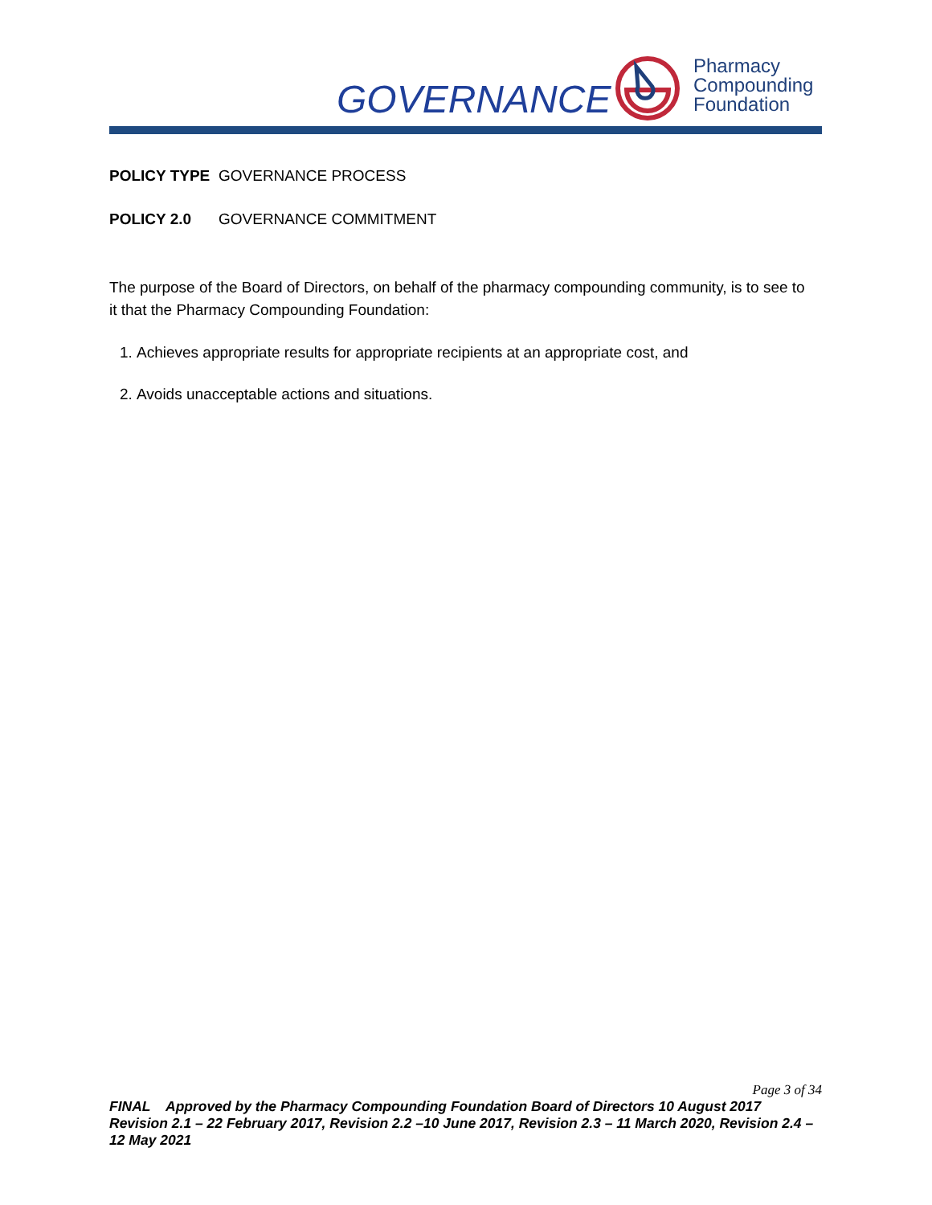GOVERNANCE
Pharmacy
Compounding
Foundation
POLICY TYPE GOVERNANCE PROCESS
POLICY 2.0 GOVERNANCE COMMITMENT
The purpose of the Board of Directors, on behalf of the pharmacy compounding community, is to see to it that the Pharmacy Compounding Foundation:
1. Achieves appropriate results for appropriate recipients at an appropriate cost, and
2. Avoids unacceptable actions and situations.
Page 3 of 34
FINAL Approved by the Pharmacy Compounding Foundation Board of Directors 10 August 2017
Revision 2.1 – 22 February 2017, Revision 2.2 –10 June 2017, Revision 2.3 – 11 March 2020, Revision 2.4 – 12 May 2021